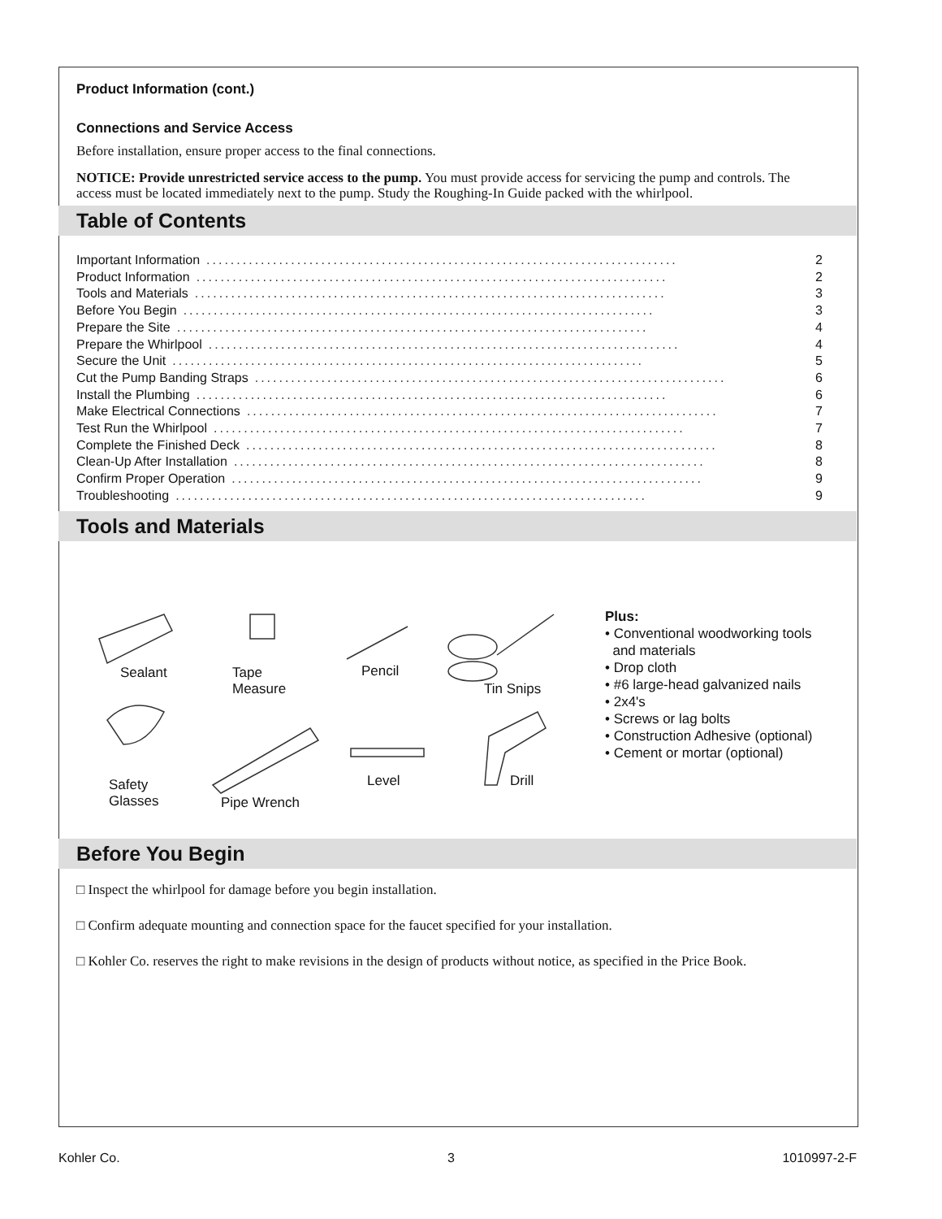Product Information (cont.)
Connections and Service Access
Before installation, ensure proper access to the final connections.
NOTICE: Provide unrestricted service access to the pump. You must provide access for servicing the pump and controls. The access must be located immediately next to the pump. Study the Roughing-In Guide packed with the whirlpool.
Table of Contents
Important Information.............................................................................. 2
Product Information.............................................................................. 2
Tools and Materials.............................................................................. 3
Before You Begin.............................................................................. 3
Prepare the Site.............................................................................. 4
Prepare the Whirlpool.............................................................................. 4
Secure the Unit.............................................................................. 5
Cut the Pump Banding Straps.............................................................................. 6
Install the Plumbing.............................................................................. 6
Make Electrical Connections.............................................................................. 7
Test Run the Whirlpool.............................................................................. 7
Complete the Finished Deck.............................................................................. 8
Clean-Up After Installation.............................................................................. 8
Confirm Proper Operation.............................................................................. 9
Troubleshooting.............................................................................. 9
Tools and Materials
Sealant Tape
Measure
Pencil
Tin Snips
Safety
Glasses Pipe Wrench
Level Drill
Plus:
• Conventional woodworking tools
and materials
• Drop cloth
• #6 large-head galvanized nails
• 2x4's
• Screws or lag bolts
• Construction Adhesive (optional)
• Cement or mortar (optional)
Before You Begin
□ Inspect the whirlpool for damage before you begin installation.
□ Confirm adequate mounting and connection space for the faucet specified for your installation.
□ Kohler Co. reserves the right to make revisions in the design of products without notice, as specified in the Price Book.
Kohler Co. 3 1010997-2-F